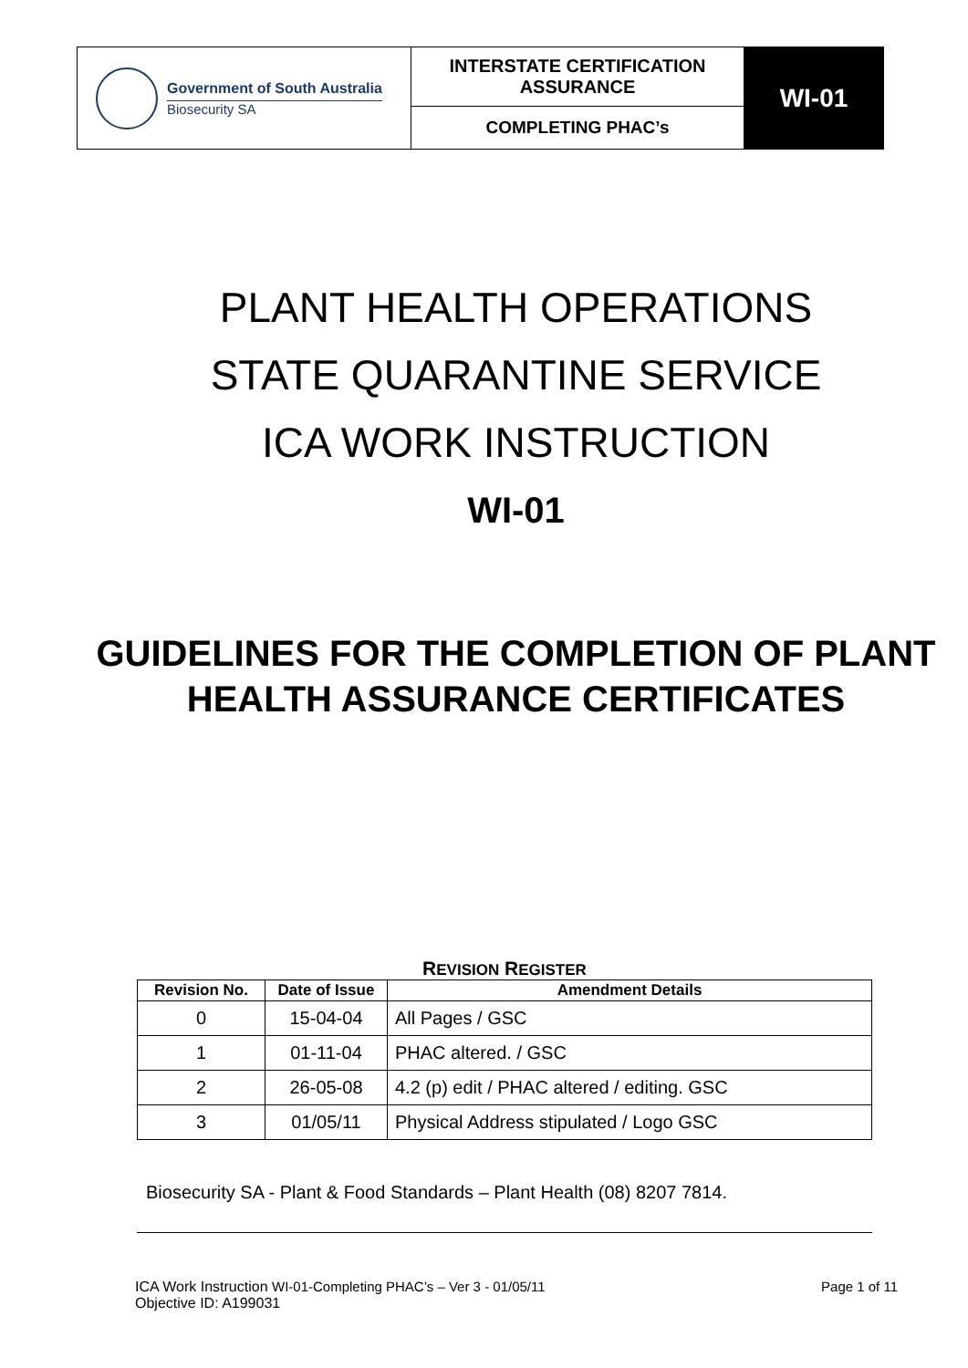| Government of South Australia Biosecurity SA | INTERSTATE CERTIFICATION ASSURANCE | WI-01 |
| | COMPLETING PHAC’s | |
PLANT HEALTH OPERATIONS
STATE QUARANTINE SERVICE
ICA WORK INSTRUCTION
WI-01
GUIDELINES FOR THE COMPLETION OF PLANT HEALTH ASSURANCE CERTIFICATES
REVISION REGISTER
| Revision No. | Date of Issue | Amendment Details |
| --- | --- | --- |
| 0 | 15-04-04 | All Pages / GSC |
| 1 | 01-11-04 | PHAC altered. / GSC |
| 2 | 26-05-08 | 4.2 (p) edit / PHAC altered / editing. GSC |
| 3 | 01/05/11 | Physical Address stipulated / Logo GSC |
Biosecurity SA - Plant & Food Standards – Plant Health (08) 8207 7814.
ICA Work Instruction WI-01-Completing PHAC’s – Ver 3 - 01/05/11 Page 1 of 11
Objective ID: A199031